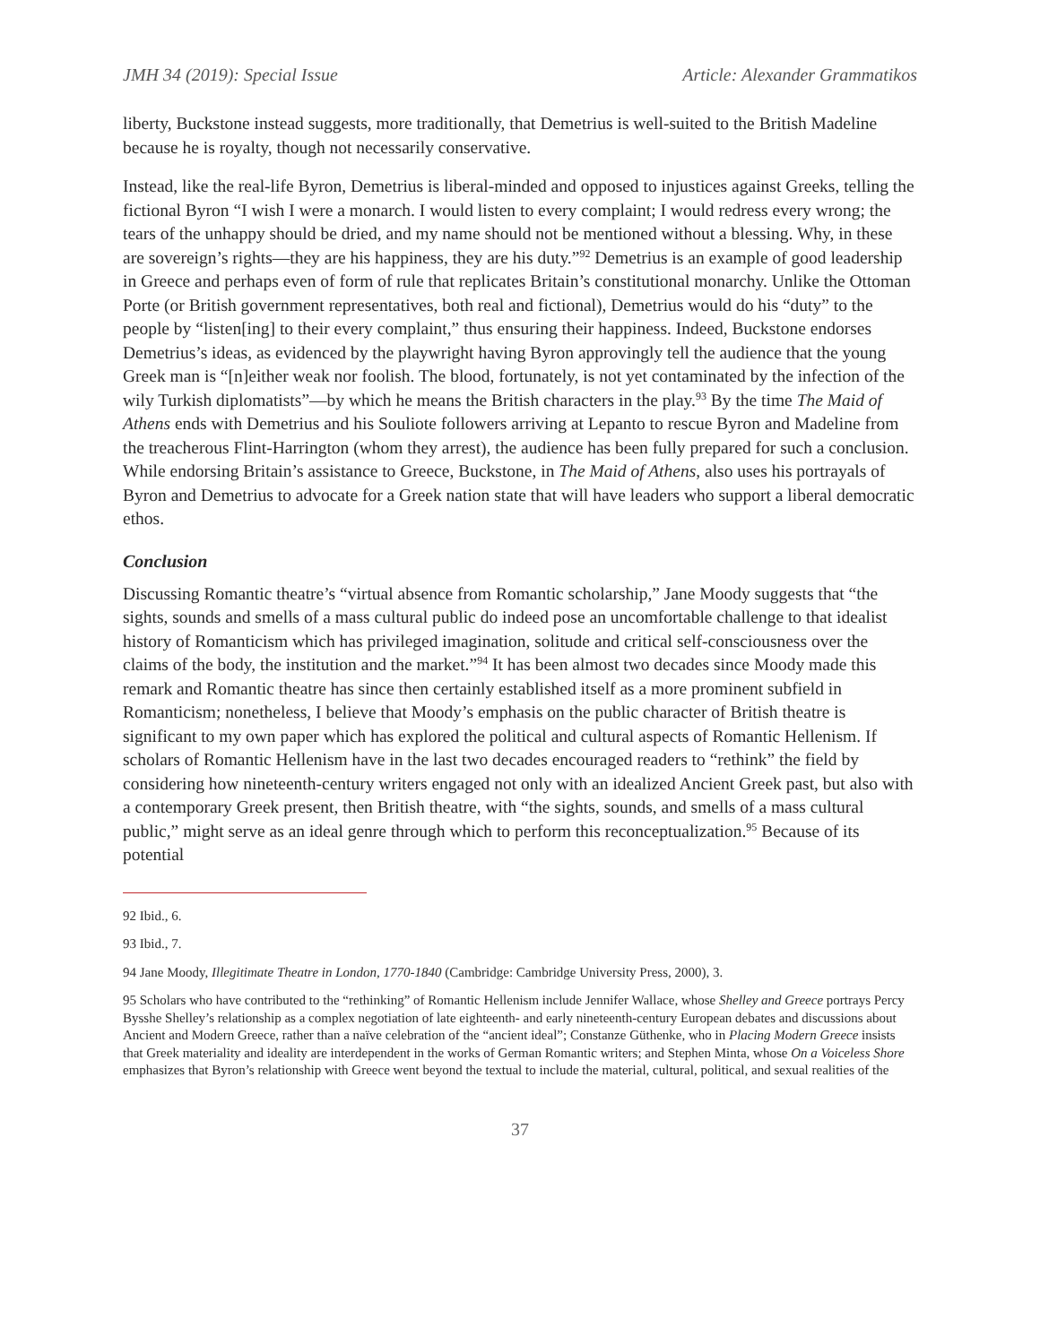JMH 34 (2019): Special Issue Article: Alexander Grammatikos
liberty, Buckstone instead suggests, more traditionally, that Demetrius is well-suited to the British Madeline because he is royalty, though not necessarily conservative.
Instead, like the real-life Byron, Demetrius is liberal-minded and opposed to injustices against Greeks, telling the fictional Byron “I wish I were a monarch. I would listen to every complaint; I would redress every wrong; the tears of the unhappy should be dried, and my name should not be mentioned without a blessing. Why, in these are sovereign’s rights—they are his happiness, they are his duty.”<sup>92</sup> Demetrius is an example of good leadership in Greece and perhaps even of form of rule that replicates Britain’s constitutional monarchy. Unlike the Ottoman Porte (or British government representatives, both real and fictional), Demetrius would do his “duty” to the people by “listen[ing] to their every complaint,” thus ensuring their happiness. Indeed, Buckstone endorses Demetrius’s ideas, as evidenced by the playwright having Byron approvingly tell the audience that the young Greek man is “[n]either weak nor foolish. The blood, fortunately, is not yet contaminated by the infection of the wily Turkish diplomatists”—by which he means the British characters in the play.<sup>93</sup> By the time The Maid of Athens ends with Demetrius and his Souliote followers arriving at Lepanto to rescue Byron and Madeline from the treacherous Flint-Harrington (whom they arrest), the audience has been fully prepared for such a conclusion. While endorsing Britain’s assistance to Greece, Buckstone, in The Maid of Athens, also uses his portrayals of Byron and Demetrius to advocate for a Greek nation state that will have leaders who support a liberal democratic ethos.
Conclusion
Discussing Romantic theatre’s “virtual absence from Romantic scholarship,” Jane Moody suggests that “the sights, sounds and smells of a mass cultural public do indeed pose an uncomfortable challenge to that idealist history of Romanticism which has privileged imagination, solitude and critical self-consciousness over the claims of the body, the institution and the market.”<sup>94</sup> It has been almost two decades since Moody made this remark and Romantic theatre has since then certainly established itself as a more prominent subfield in Romanticism; nonetheless, I believe that Moody’s emphasis on the public character of British theatre is significant to my own paper which has explored the political and cultural aspects of Romantic Hellenism. If scholars of Romantic Hellenism have in the last two decades encouraged readers to “rethink” the field by considering how nineteenth-century writers engaged not only with an idealized Ancient Greek past, but also with a contemporary Greek present, then British theatre, with “the sights, sounds, and smells of a mass cultural public,” might serve as an ideal genre through which to perform this reconceptualization.<sup>95</sup> Because of its potential
92 Ibid., 6.
93 Ibid., 7.
94 Jane Moody, Illegitimate Theatre in London, 1770-1840 (Cambridge: Cambridge University Press, 2000), 3.
95 Scholars who have contributed to the “rethinking” of Romantic Hellenism include Jennifer Wallace, whose Shelley and Greece portrays Percy Bysshe Shelley’s relationship as a complex negotiation of late eighteenth- and early nineteenth-century European debates and discussions about Ancient and Modern Greece, rather than a naïve celebration of the “ancient ideal”; Constanze Güthenke, who in Placing Modern Greece insists that Greek materiality and ideality are interdependent in the works of German Romantic writers; and Stephen Minta, whose On a Voiceless Shore emphasizes that Byron’s relationship with Greece went beyond the textual to include the material, cultural, political, and sexual realities of the
37